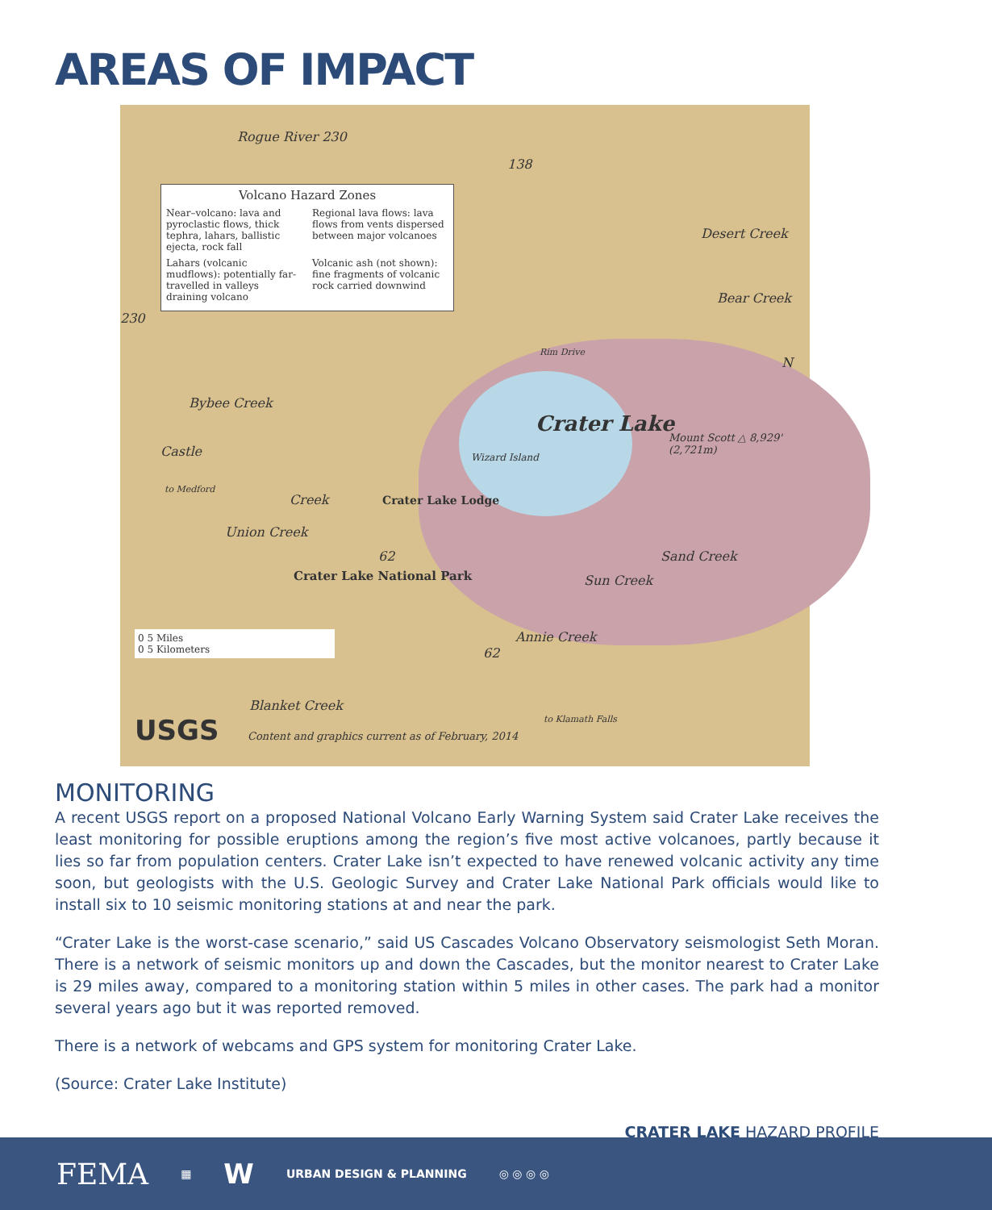AREAS OF IMPACT
Rogue River 230
138
Volcano Hazard Zones
Near–volcano: lava and pyroclastic flows, thick tephra, lahars, ballistic ejecta, rock fall
Regional lava flows: lava flows from vents dispersed between major volcanoes
Lahars (volcanic mudflows): potentially far-travelled in valleys draining volcano
Volcanic ash (not shown): fine fragments of volcanic rock carried downwind
230
Desert Creek
Bear Creek
Rim Drive
N
Bybee Creek
Crater Lake
Wizard Island
Mount Scott △ 8,929' (2,721m)
Castle
to Medford
Creek Crater Lake Lodge
Union Creek
62 Sand Creek
Sun Creek
Crater Lake National Park
0 5 Miles
0 5 Kilometers
62
Annie Creek
Blanket Creek
USGS
Content and graphics current as of February, 2014
to Klamath Falls
MONITORING
A recent USGS report on a proposed National Volcano Early Warning System said Crater Lake receives the least monitoring for possible eruptions among the region’s five most active volcanoes, partly because it lies so far from population centers. Crater Lake isn’t expected to have renewed volcanic activity any time soon, but geologists with the U.S. Geologic Survey and Crater Lake National Park officials would like to install six to 10 seismic monitoring stations at and near the park.
“Crater Lake is the worst-case scenario,” said US Cascades Volcano Observatory seismologist Seth Moran. There is a network of seismic monitors up and down the Cascades, but the monitor nearest to Crater Lake is 29 miles away, compared to a monitoring station within 5 miles in other cases. The park had a monitor several years ago but it was reported removed.
There is a network of webcams and GPS system for monitoring Crater Lake.
(Source: Crater Lake Institute)
CRATER LAKE HAZARD PROFILE
FEMA ▦ W URBAN DESIGN & PLANNING ◎ ◎ ◎ ◎